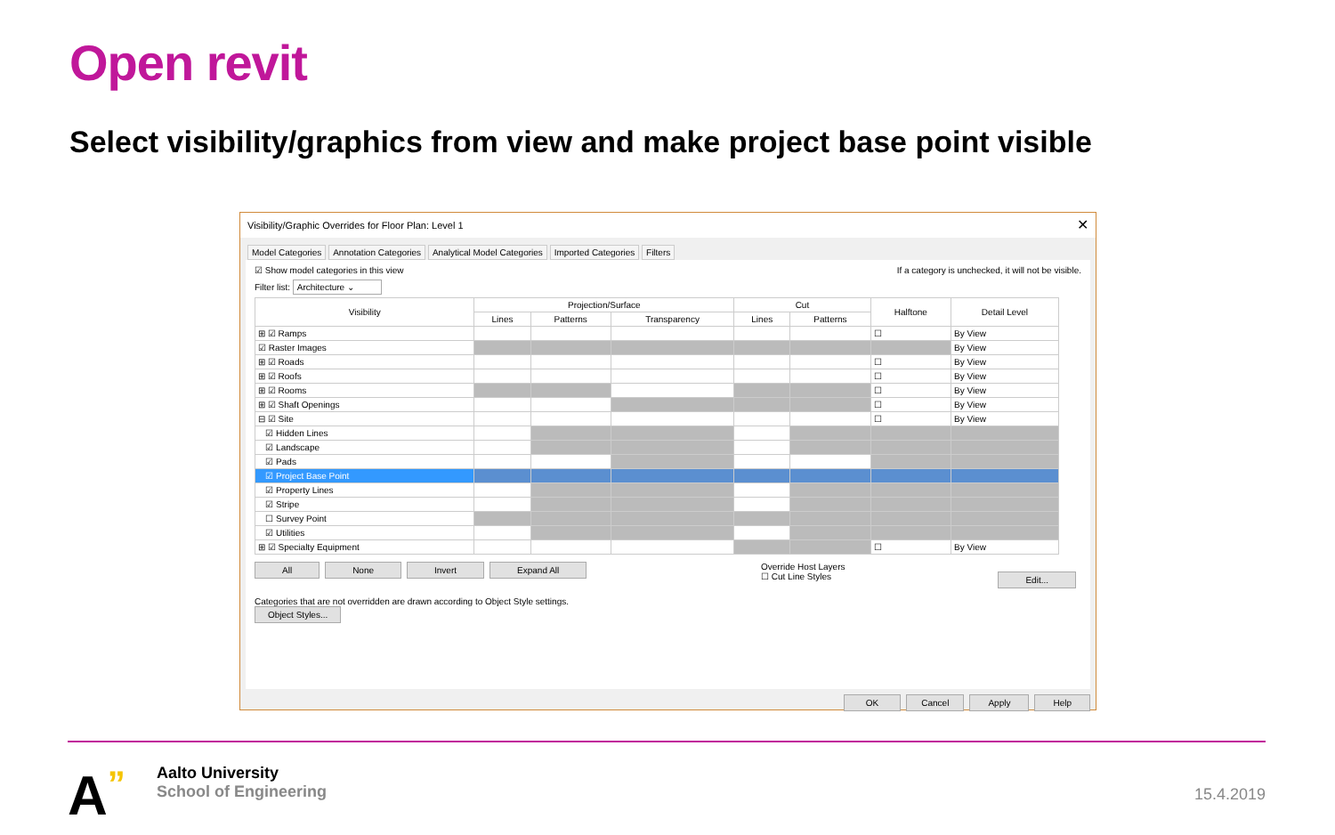Open revit
Select visibility/graphics from view and make project base point visible
Visibility/Graphic Overrides for Floor Plan: Level 1 ✕
Model Categories Annotation Categories Analytical Model Categories Imported Categories Filters
☑ Show model categories in this view If a category is unchecked, it will not be visible.
Filter list: Architecture ⌄
| Visibility | Projection/Surface | | | Cut | | Halftone | Detail Level |
| --- | --- | --- | --- | --- | --- | --- | --- |
| | Lines | Patterns | Transparency | Lines | Patterns | | |
| ⊞ ☑ Ramps | | | | | | ☐ | By View |
| ☑ Raster Images | | | | | | | By View |
| ⊞ ☑ Roads | | | | | | ☐ | By View |
| ⊞ ☑ Roofs | | | | | | ☐ | By View |
| ⊞ ☑ Rooms | | | | | | ☐ | By View |
| ⊞ ☑ Shaft Openings | | | | | | ☐ | By View |
| ⊟ ☑ Site | | | | | | ☐ | By View |
| ☑ Hidden Lines | | | | | | | |
| ☑ Landscape | | | | | | | |
| ☑ Pads | | | | | | | |
| ☑ Project Base Point | | | | | | | |
| ☑ Property Lines | | | | | | | |
| ☑ Stripe | | | | | | | |
| ☐ Survey Point | | | | | | | |
| ☑ Utilities | | | | | | | |
| ⊞ ☑ Specialty Equipment | | | | | | ☐ | By View |
All None Invert Expand All Override Host Layers
☐ Cut Line Styles Edit...
Categories that are not overridden are drawn according to Object Style settings. Object Styles...
OK Cancel Apply Help
A”
Aalto University
School of Engineering
15.4.2019